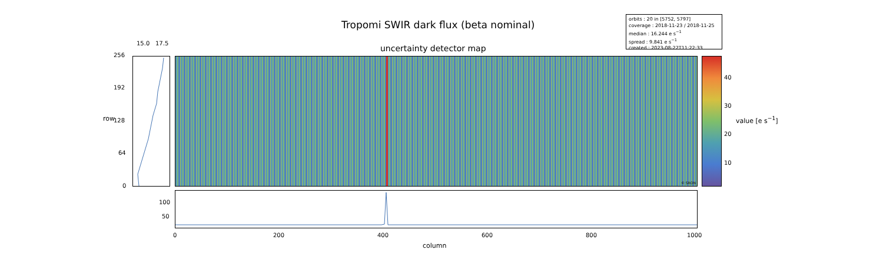Tropomi SWIR dark flux (beta nominal)
orbits : 20 in [5752, 5797]
coverage : 2018-11-23 / 2018-11-25
median : 16.244 e s<sup>−1</sup>
spread : 9.841 e s<sup>−1</sup>
created : 2023-08-22T11:22:33
uncertainty detector map
15.0 17.5
256
192
128
64
0
row
© SRON
40
30
20
10
value [e s<sup>−1</sup>]
100
50
0 200 400 600 800 1000
column